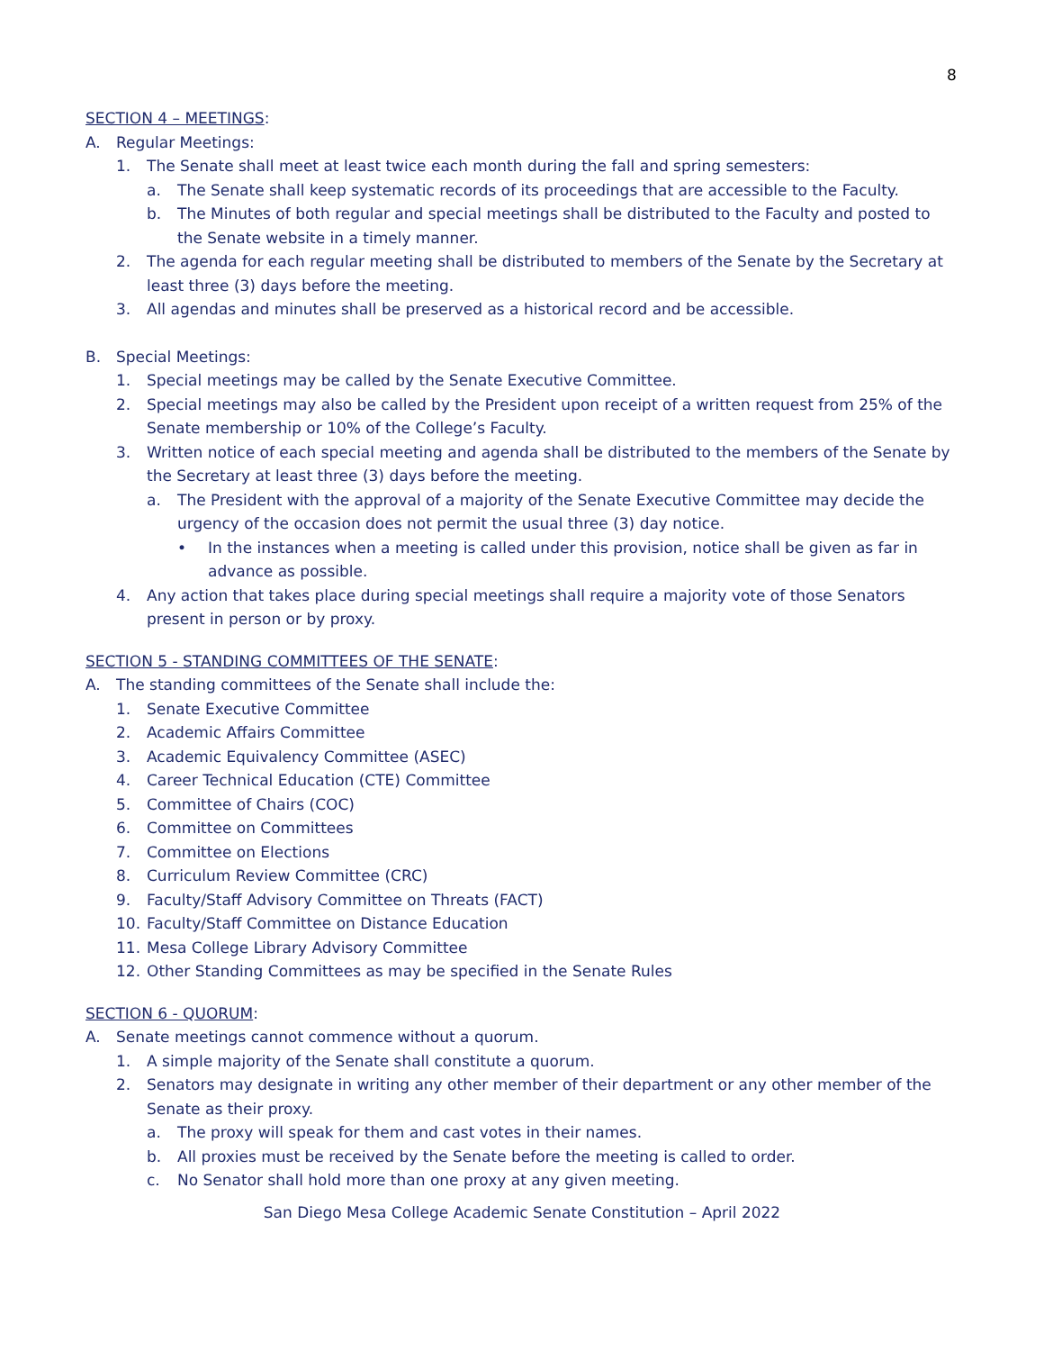8
SECTION 4 – MEETINGS:
A. Regular Meetings:
1. The Senate shall meet at least twice each month during the fall and spring semesters:
a. The Senate shall keep systematic records of its proceedings that are accessible to the Faculty.
b. The Minutes of both regular and special meetings shall be distributed to the Faculty and posted to the Senate website in a timely manner.
2. The agenda for each regular meeting shall be distributed to members of the Senate by the Secretary at least three (3) days before the meeting.
3. All agendas and minutes shall be preserved as a historical record and be accessible.
B. Special Meetings:
1. Special meetings may be called by the Senate Executive Committee.
2. Special meetings may also be called by the President upon receipt of a written request from 25% of the Senate membership or 10% of the College’s Faculty.
3. Written notice of each special meeting and agenda shall be distributed to the members of the Senate by the Secretary at least three (3) days before the meeting.
a. The President with the approval of a majority of the Senate Executive Committee may decide the urgency of the occasion does not permit the usual three (3) day notice.
• In the instances when a meeting is called under this provision, notice shall be given as far in advance as possible.
4. Any action that takes place during special meetings shall require a majority vote of those Senators present in person or by proxy.
SECTION 5 - STANDING COMMITTEES OF THE SENATE:
A. The standing committees of the Senate shall include the:
1. Senate Executive Committee
2. Academic Affairs Committee
3. Academic Equivalency Committee (ASEC)
4. Career Technical Education (CTE) Committee
5. Committee of Chairs (COC)
6. Committee on Committees
7. Committee on Elections
8. Curriculum Review Committee (CRC)
9. Faculty/Staff Advisory Committee on Threats (FACT)
10. Faculty/Staff Committee on Distance Education
11. Mesa College Library Advisory Committee
12. Other Standing Committees as may be specified in the Senate Rules
SECTION 6 - QUORUM:
A. Senate meetings cannot commence without a quorum.
1. A simple majority of the Senate shall constitute a quorum.
2. Senators may designate in writing any other member of their department or any other member of the Senate as their proxy.
a. The proxy will speak for them and cast votes in their names.
b. All proxies must be received by the Senate before the meeting is called to order.
c. No Senator shall hold more than one proxy at any given meeting.
San Diego Mesa College Academic Senate Constitution – April 2022